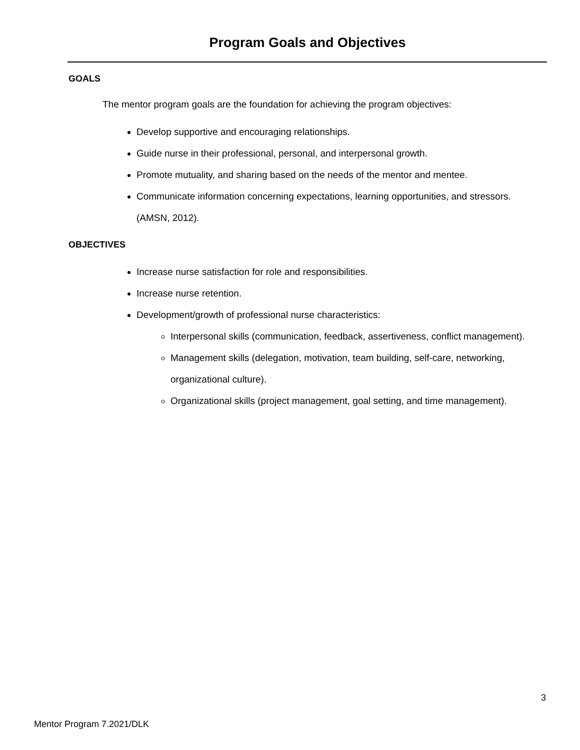Program Goals and Objectives
GOALS
The mentor program goals are the foundation for achieving the program objectives:
Develop supportive and encouraging relationships.
Guide nurse in their professional, personal, and interpersonal growth.
Promote mutuality, and sharing based on the needs of the mentor and mentee.
Communicate information concerning expectations, learning opportunities, and stressors. (AMSN, 2012).
OBJECTIVES
Increase nurse satisfaction for role and responsibilities.
Increase nurse retention.
Development/growth of professional nurse characteristics:
Interpersonal skills (communication, feedback, assertiveness, conflict management).
Management skills (delegation, motivation, team building, self-care, networking, organizational culture).
Organizational skills (project management, goal setting, and time management).
3
Mentor Program 7.2021/DLK